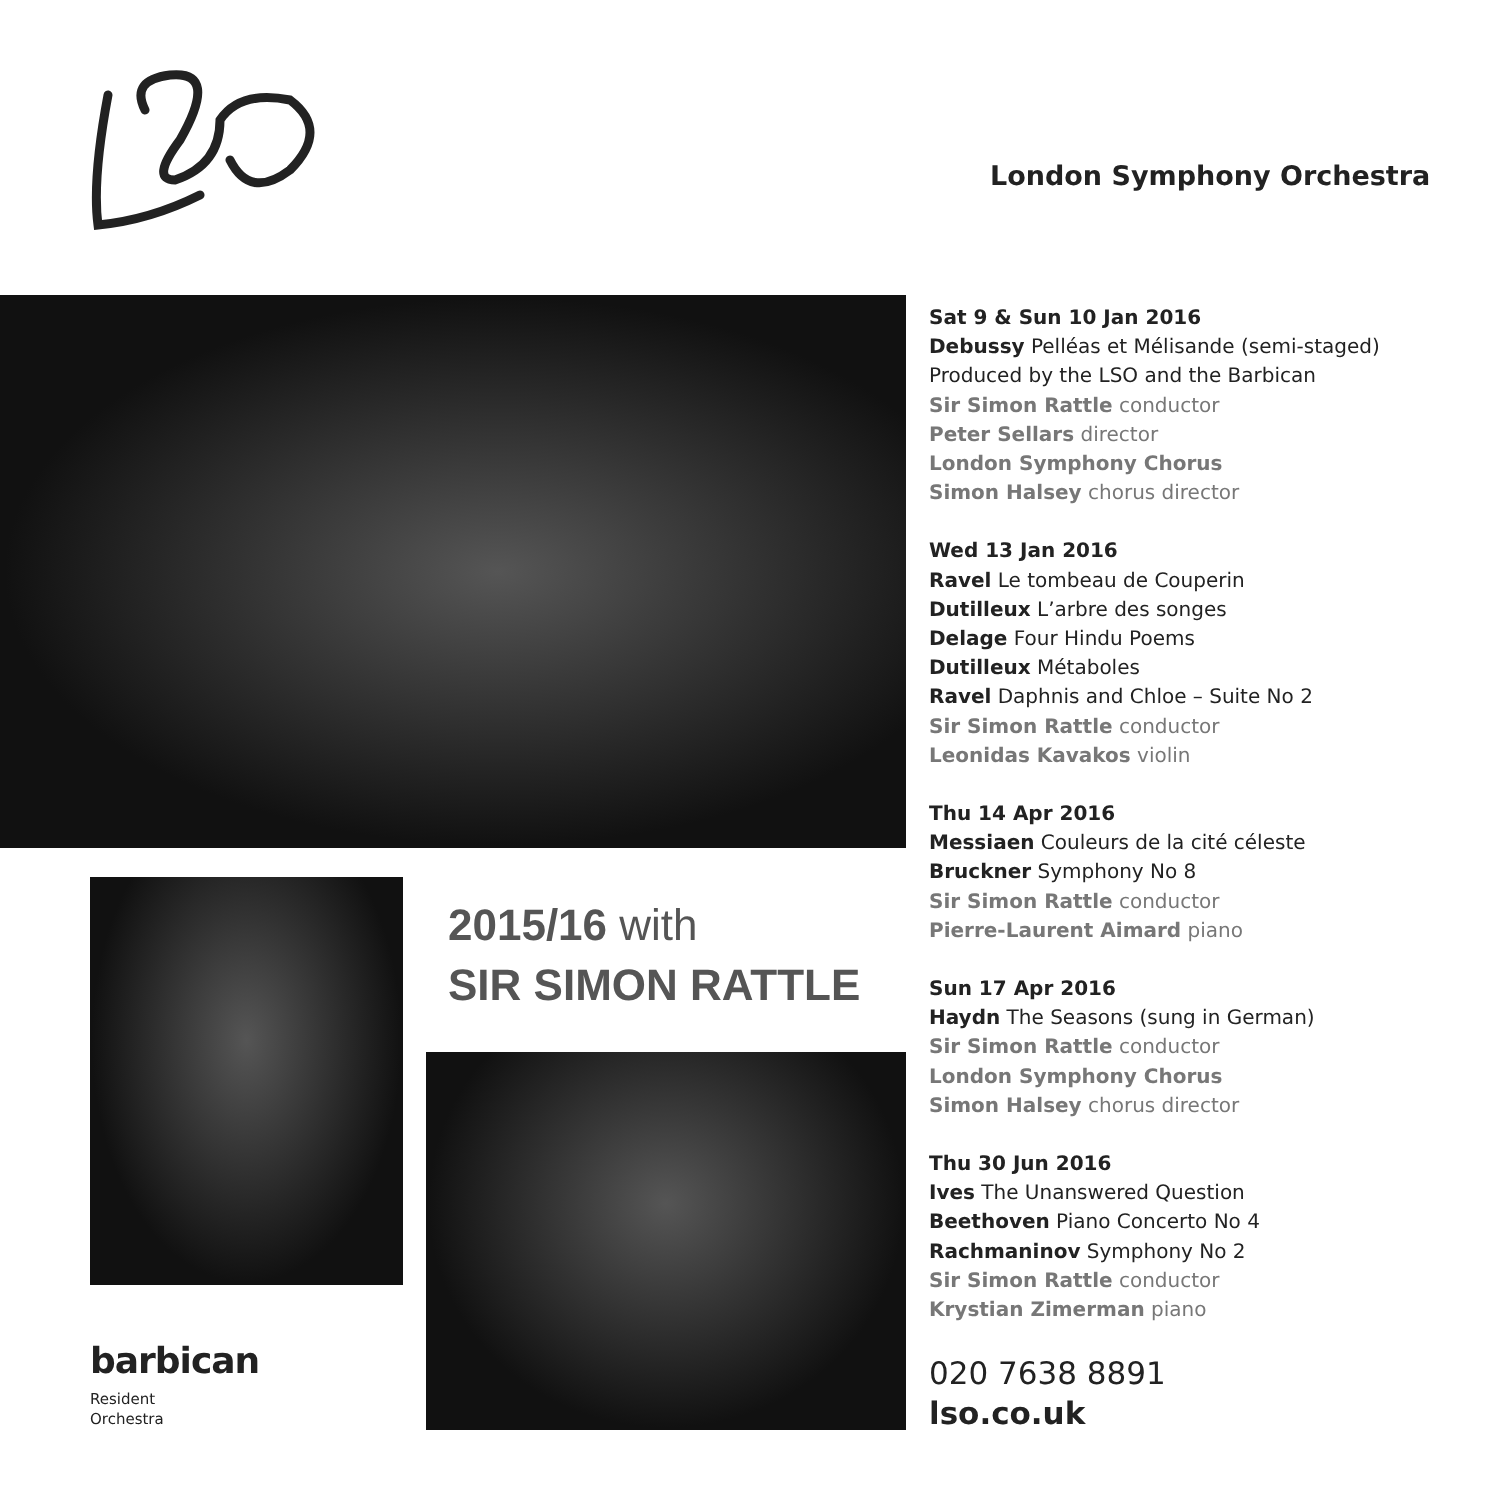London Symphony Orchestra
2015/16 with
SIR SIMON RATTLE
barbican
Resident
Orchestra
Sat 9 & Sun 10 Jan 2016
Debussy Pelléas et Mélisande (semi-staged)
Produced by the LSO and the Barbican
Sir Simon Rattle conductor
Peter Sellars director
London Symphony Chorus
Simon Halsey chorus director
Wed 13 Jan 2016
Ravel Le tombeau de Couperin
Dutilleux L’arbre des songes
Delage Four Hindu Poems
Dutilleux Métaboles
Ravel Daphnis and Chloe – Suite No 2
Sir Simon Rattle conductor
Leonidas Kavakos violin
Thu 14 Apr 2016
Messiaen Couleurs de la cité céleste
Bruckner Symphony No 8
Sir Simon Rattle conductor
Pierre-Laurent Aimard piano
Sun 17 Apr 2016
Haydn The Seasons (sung in German)
Sir Simon Rattle conductor
London Symphony Chorus
Simon Halsey chorus director
Thu 30 Jun 2016
Ives The Unanswered Question
Beethoven Piano Concerto No 4
Rachmaninov Symphony No 2
Sir Simon Rattle conductor
Krystian Zimerman piano
020 7638 8891
lso.co.uk